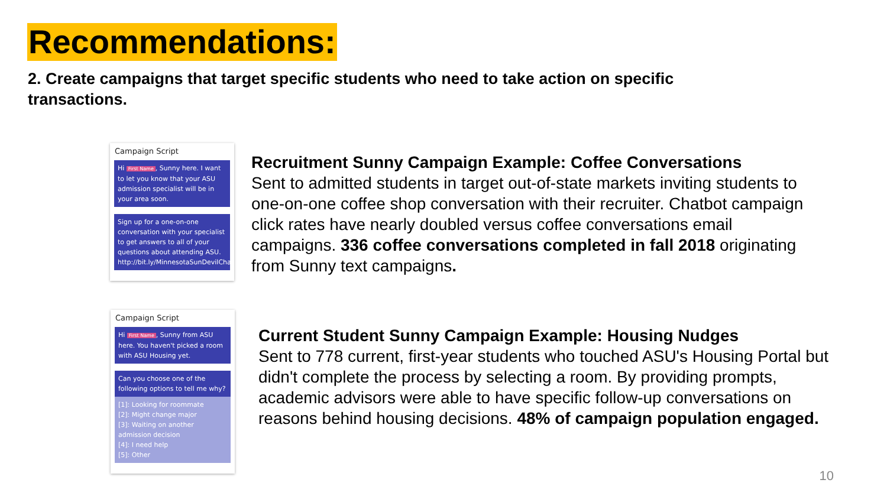Recommendations:
2. Create campaigns that target specific students who need to take action on specific transactions.
Campaign Script
Hi First Name, Sunny here. I want to let you know that your ASU admission specialist will be in your area soon.
Sign up for a one-on-one conversation with your specialist to get answers to all of your questions about attending ASU. http://bit.ly/MinnesotaSunDevilChat
Recruitment Sunny Campaign Example: Coffee Conversations
Sent to admitted students in target out-of-state markets inviting students to one-on-one coffee shop conversation with their recruiter. Chatbot campaign click rates have nearly doubled versus coffee conversations email campaigns. 336 coffee conversations completed in fall 2018 originating from Sunny text campaigns.
Campaign Script
Hi First Name, Sunny from ASU here. You haven't picked a room with ASU Housing yet.
Can you choose one of the following options to tell me why?
[1]: Looking for roommate
[2]: Might change major
[3]: Waiting on another admission decision
[4]: I need help
[5]: Other
Current Student Sunny Campaign Example: Housing Nudges
Sent to 778 current, first-year students who touched ASU's Housing Portal but didn't complete the process by selecting a room. By providing prompts, academic advisors were able to have specific follow-up conversations on reasons behind housing decisions. 48% of campaign population engaged.
10